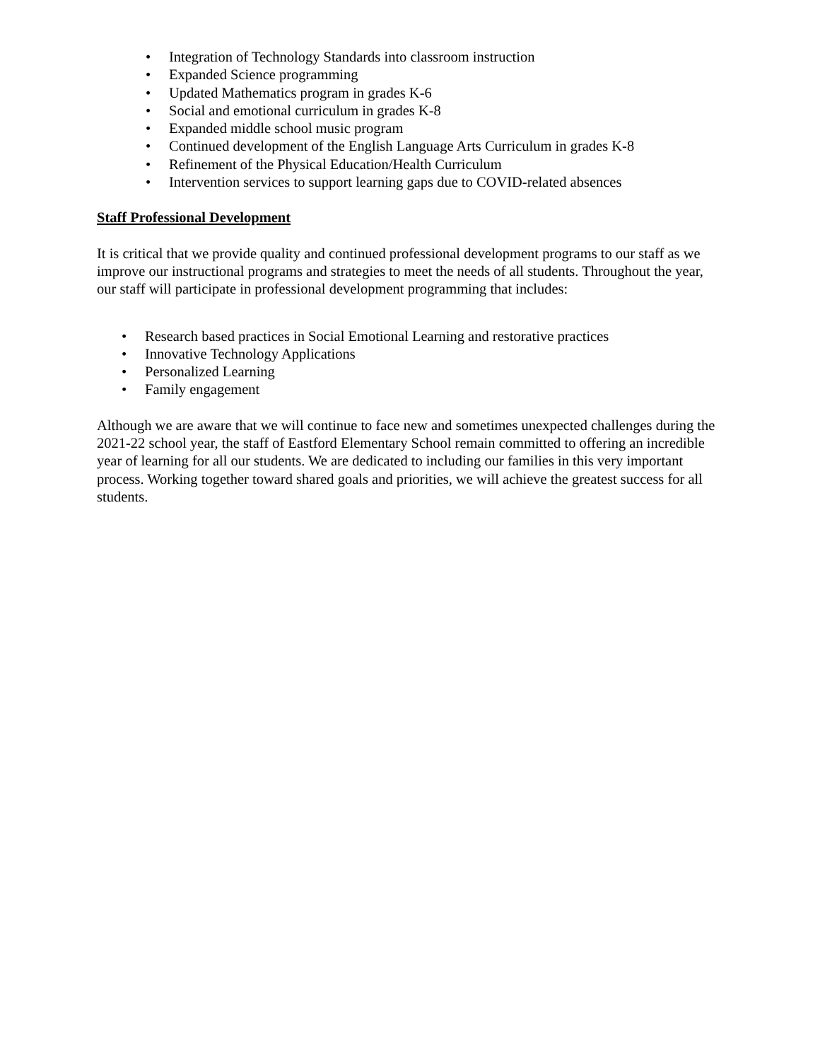• Integration of Technology Standards into classroom instruction
• Expanded Science programming
• Updated Mathematics program in grades K-6
• Social and emotional curriculum in grades K-8
• Expanded middle school music program
• Continued development of the English Language Arts Curriculum in grades K-8
• Refinement of the Physical Education/Health Curriculum
• Intervention services to support learning gaps due to COVID-related absences
Staff Professional Development
It is critical that we provide quality and continued professional development programs to our staff as we improve our instructional programs and strategies to meet the needs of all students. Throughout the year, our staff will participate in professional development programming that includes:
• Research based practices in Social Emotional Learning and restorative practices
• Innovative Technology Applications
• Personalized Learning
• Family engagement
Although we are aware that we will continue to face new and sometimes unexpected challenges during the 2021-22 school year, the staff of Eastford Elementary School remain committed to offering an incredible year of learning for all our students. We are dedicated to including our families in this very important process. Working together toward shared goals and priorities, we will achieve the greatest success for all students.